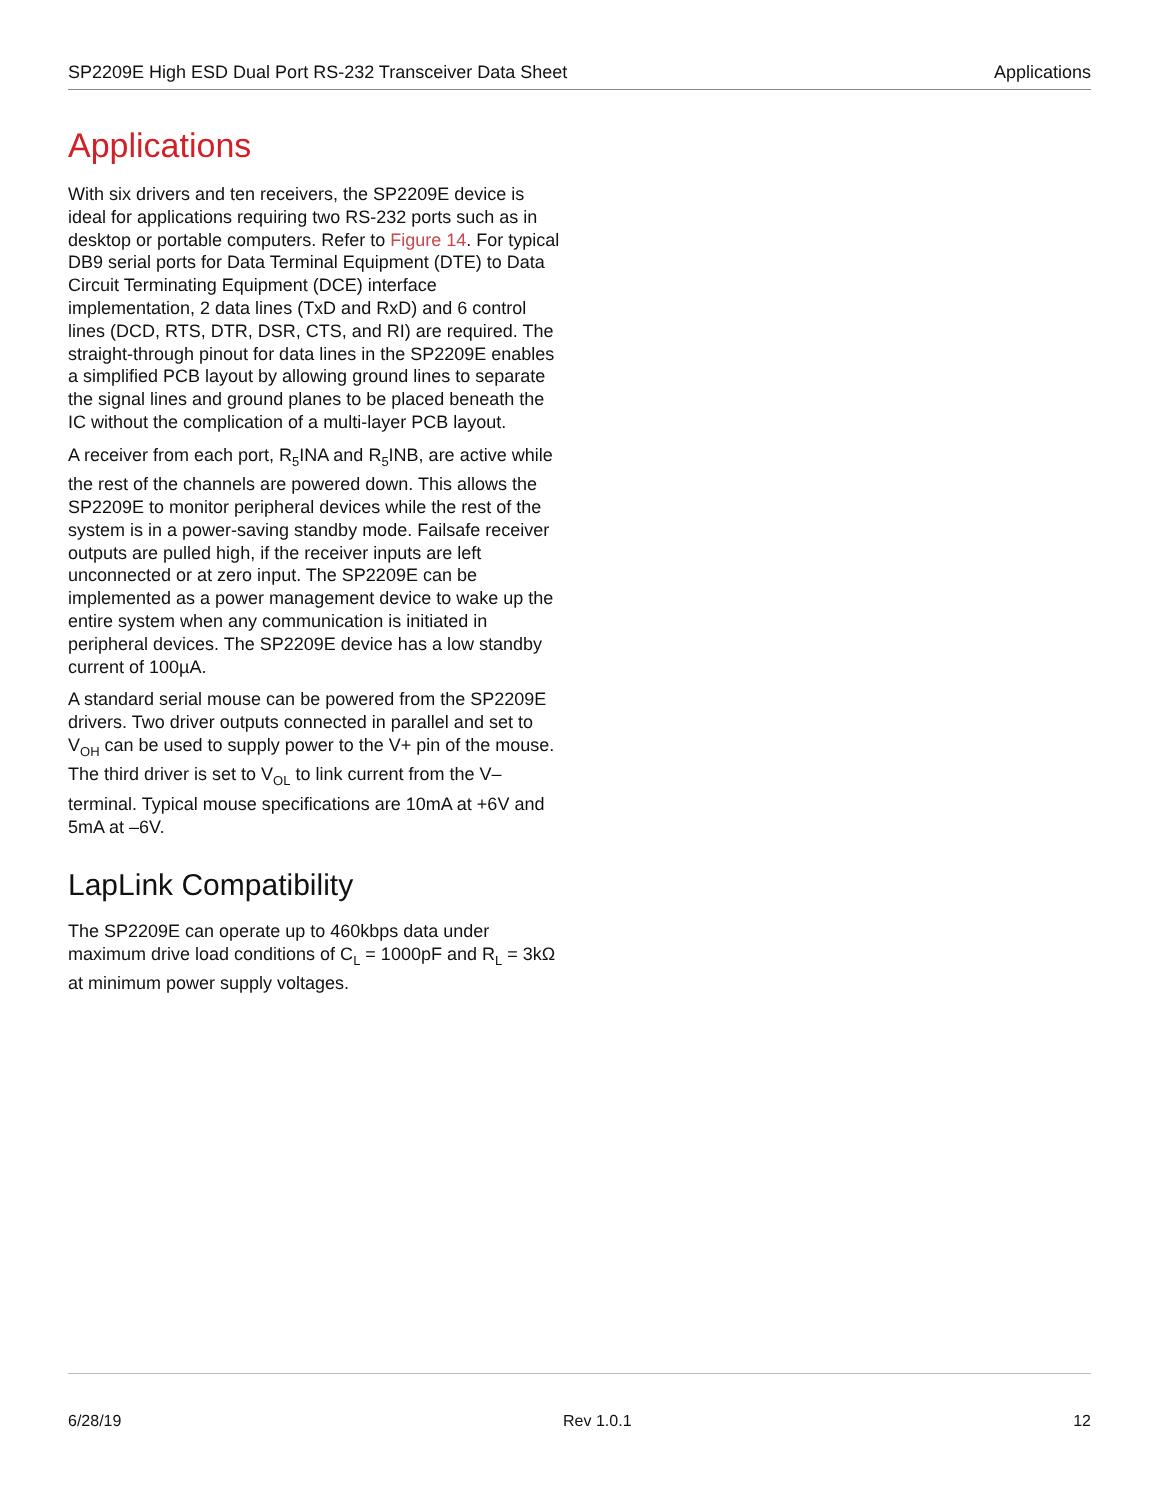SP2209E High ESD Dual Port RS-232 Transceiver Data Sheet Applications
Applications
With six drivers and ten receivers, the SP2209E device is ideal for applications requiring two RS-232 ports such as in desktop or portable computers. Refer to Figure 14. For typical DB9 serial ports for Data Terminal Equipment (DTE) to Data Circuit Terminating Equipment (DCE) interface implementation, 2 data lines (TxD and RxD) and 6 control lines (DCD, RTS, DTR, DSR, CTS, and RI) are required. The straight-through pinout for data lines in the SP2209E enables a simplified PCB layout by allowing ground lines to separate the signal lines and ground planes to be placed beneath the IC without the complication of a multi-layer PCB layout.
A receiver from each port, R<sub>5</sub>INA and R<sub>5</sub>INB, are active while the rest of the channels are powered down. This allows the SP2209E to monitor peripheral devices while the rest of the system is in a power-saving standby mode. Failsafe receiver outputs are pulled high, if the receiver inputs are left unconnected or at zero input. The SP2209E can be implemented as a power management device to wake up the entire system when any communication is initiated in peripheral devices. The SP2209E device has a low standby current of 100µA.
A standard serial mouse can be powered from the SP2209E drivers. Two driver outputs connected in parallel and set to V<sub>OH</sub> can be used to supply power to the V+ pin of the mouse. The third driver is set to V<sub>OL</sub> to link current from the V– terminal. Typical mouse specifications are 10mA at +6V and 5mA at –6V.
LapLink Compatibility
The SP2209E can operate up to 460kbps data under maximum drive load conditions of C<sub>L</sub> = 1000pF and R<sub>L</sub> = 3kΩ at minimum power supply voltages.
6/28/19 Rev 1.0.1 12